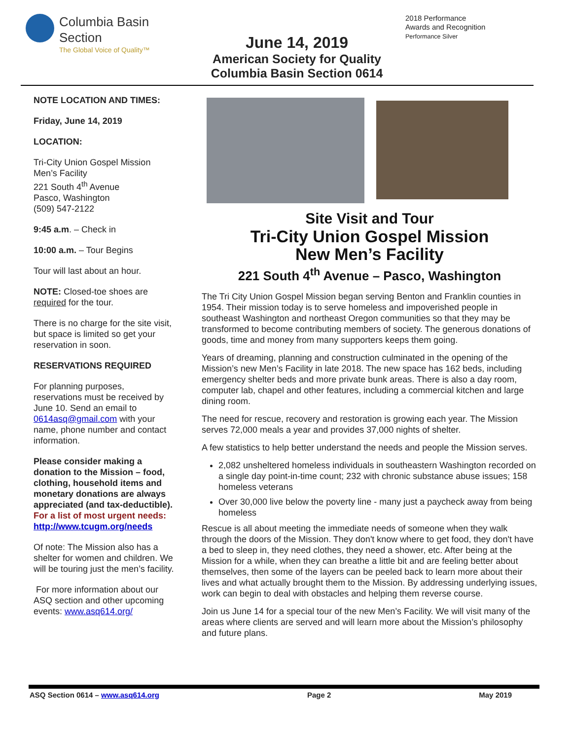Columbia Basin
Section
The Global Voice of Quality™
June 14, 2019
American Society for Quality
Columbia Basin Section 0614
2018 Performance
Awards and Recognition
Performance Silver
NOTE LOCATION AND TIMES:
Friday, June 14, 2019
LOCATION:
Tri-City Union Gospel Mission
Men’s Facility
221 South 4<sup>th</sup> Avenue
Pasco, Washington
(509) 547-2122
9:45 a.m. – Check in
10:00 a.m. – Tour Begins
Tour will last about an hour.
NOTE: Closed-toe shoes are required for the tour.
There is no charge for the site visit, but space is limited so get your reservation in soon.
RESERVATIONS REQUIRED
For planning purposes, reservations must be received by June 10. Send an email to 0614asq@gmail.com with your name, phone number and contact information.
Please consider making a donation to the Mission – food, clothing, household items and monetary donations are always appreciated (and tax-deductible). For a list of most urgent needs: http://www.tcugm.org/needs
Of note: The Mission also has a shelter for women and children. We will be touring just the men’s facility.
For more information about our ASQ section and other upcoming events: www.asq614.org/
Site Visit and Tour
Tri-City Union Gospel Mission
New Men’s Facility
221 South 4<sup>th</sup> Avenue – Pasco, Washington
The Tri City Union Gospel Mission began serving Benton and Franklin counties in 1954. Their mission today is to serve homeless and impoverished people in southeast Washington and northeast Oregon communities so that they may be transformed to become contributing members of society. The generous donations of goods, time and money from many supporters keeps them going.
Years of dreaming, planning and construction culminated in the opening of the Mission’s new Men’s Facility in late 2018. The new space has 162 beds, including emergency shelter beds and more private bunk areas. There is also a day room, computer lab, chapel and other features, including a commercial kitchen and large dining room.
The need for rescue, recovery and restoration is growing each year. The Mission serves 72,000 meals a year and provides 37,000 nights of shelter.
A few statistics to help better understand the needs and people the Mission serves.
2,082 unsheltered homeless individuals in southeastern Washington recorded on a single day point-in-time count; 232 with chronic substance abuse issues; 158 homeless veterans
Over 30,000 live below the poverty line - many just a paycheck away from being homeless
Rescue is all about meeting the immediate needs of someone when they walk through the doors of the Mission. They don't know where to get food, they don't have a bed to sleep in, they need clothes, they need a shower, etc. After being at the Mission for a while, when they can breathe a little bit and are feeling better about themselves, then some of the layers can be peeled back to learn more about their lives and what actually brought them to the Mission. By addressing underlying issues, work can begin to deal with obstacles and helping them reverse course.
Join us June 14 for a special tour of the new Men’s Facility. We will visit many of the areas where clients are served and will learn more about the Mission’s philosophy and future plans.
ASQ Section 0614 – www.asq614.org Page 2 May 2019